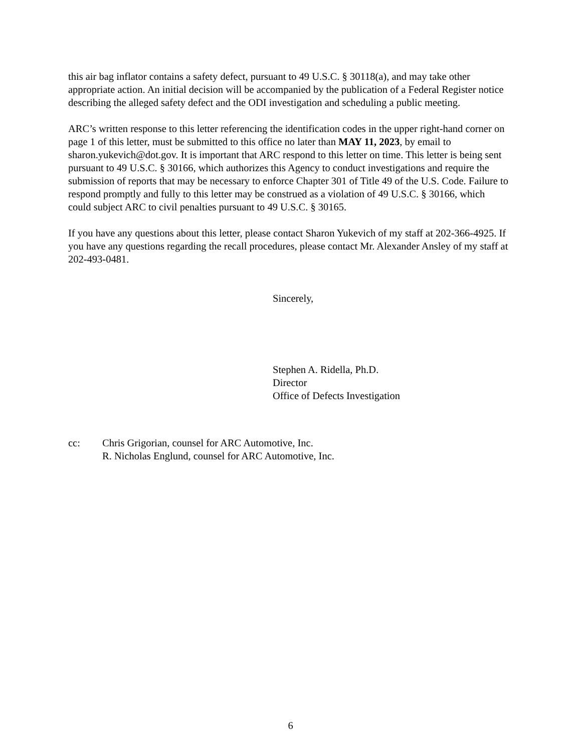this air bag inflator contains a safety defect, pursuant to 49 U.S.C. § 30118(a), and may take other appropriate action. An initial decision will be accompanied by the publication of a Federal Register notice describing the alleged safety defect and the ODI investigation and scheduling a public meeting.
ARC’s written response to this letter referencing the identification codes in the upper right-hand corner on page 1 of this letter, must be submitted to this office no later than MAY 11, 2023, by email to sharon.yukevich@dot.gov. It is important that ARC respond to this letter on time. This letter is being sent pursuant to 49 U.S.C. § 30166, which authorizes this Agency to conduct investigations and require the submission of reports that may be necessary to enforce Chapter 301 of Title 49 of the U.S. Code. Failure to respond promptly and fully to this letter may be construed as a violation of 49 U.S.C. § 30166, which could subject ARC to civil penalties pursuant to 49 U.S.C. § 30165.
If you have any questions about this letter, please contact Sharon Yukevich of my staff at 202-366-4925. If you have any questions regarding the recall procedures, please contact Mr. Alexander Ansley of my staff at 202-493-0481.
Sincerely,
Stephen A. Ridella, Ph.D.
Director
Office of Defects Investigation
cc: Chris Grigorian, counsel for ARC Automotive, Inc.
R. Nicholas Englund, counsel for ARC Automotive, Inc.
6